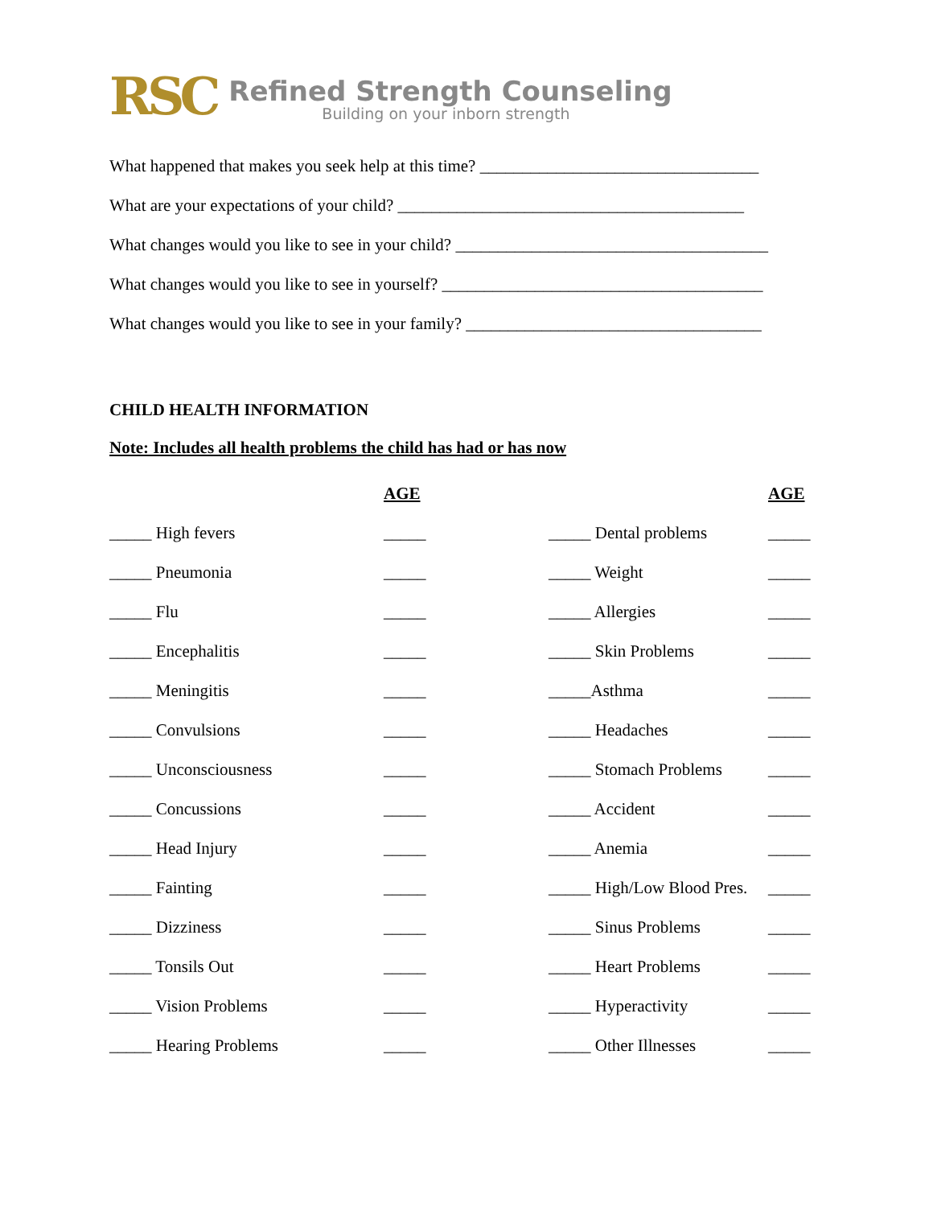RSC
Refined Strength Counseling
Building on your inborn strength
What happened that makes you seek help at this time? _________________________________
What are your expectations of your child? _________________________________________
What changes would you like to see in your child? _____________________________________
What changes would you like to see in yourself? ______________________________________
What changes would you like to see in your family? ___________________________________
CHILD HEALTH INFORMATION
Note: Includes all health problems the child has had or has now
| | AGE | | AGE |
| --- | --- | --- | --- |
| _____ High fevers | _____ | _____ Dental problems | _____ |
| _____ Pneumonia | _____ | _____ Weight | _____ |
| _____ Flu | _____ | _____ Allergies | _____ |
| _____ Encephalitis | _____ | _____ Skin Problems | _____ |
| _____ Meningitis | _____ | _____Asthma | _____ |
| _____ Convulsions | _____ | _____ Headaches | _____ |
| _____ Unconsciousness | _____ | _____ Stomach Problems | _____ |
| _____ Concussions | _____ | _____ Accident | _____ |
| _____ Head Injury | _____ | _____ Anemia | _____ |
| _____ Fainting | _____ | _____ High/Low Blood Pres. | _____ |
| _____ Dizziness | _____ | _____ Sinus Problems | _____ |
| _____ Tonsils Out | _____ | _____ Heart Problems | _____ |
| _____ Vision Problems | _____ | _____ Hyperactivity | _____ |
| _____ Hearing Problems | _____ | _____ Other Illnesses | _____ |